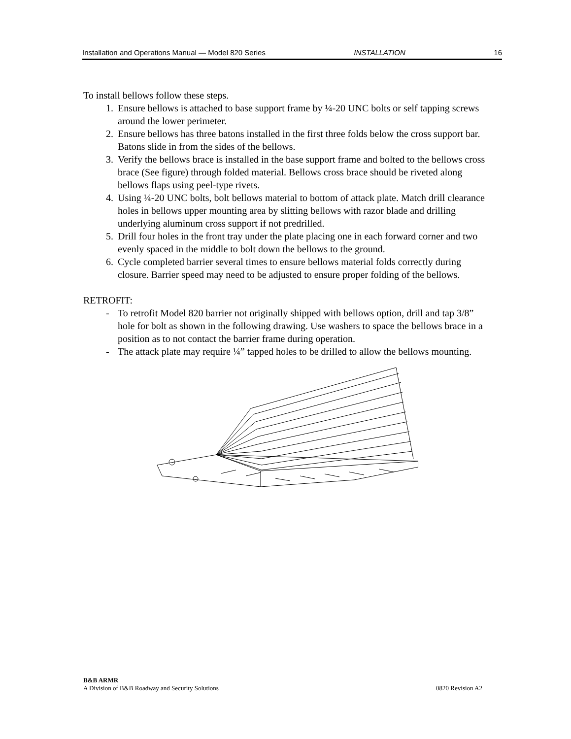Installation and Operations Manual — Model 820 Series INSTALLATION 16
To install bellows follow these steps.
1. Ensure bellows is attached to base support frame by ¼-20 UNC bolts or self tapping screws around the lower perimeter.
2. Ensure bellows has three batons installed in the first three folds below the cross support bar. Batons slide in from the sides of the bellows.
3. Verify the bellows brace is installed in the base support frame and bolted to the bellows cross brace (See figure) through folded material. Bellows cross brace should be riveted along bellows flaps using peel-type rivets.
4. Using ¼-20 UNC bolts, bolt bellows material to bottom of attack plate. Match drill clearance holes in bellows upper mounting area by slitting bellows with razor blade and drilling underlying aluminum cross support if not predrilled.
5. Drill four holes in the front tray under the plate placing one in each forward corner and two evenly spaced in the middle to bolt down the bellows to the ground.
6. Cycle completed barrier several times to ensure bellows material folds correctly during closure. Barrier speed may need to be adjusted to ensure proper folding of the bellows.
RETROFIT:
- To retrofit Model 820 barrier not originally shipped with bellows option, drill and tap 3/8” hole for bolt as shown in the following drawing. Use washers to space the bellows brace in a position as to not contact the barrier frame during operation.
- The attack plate may require ¼” tapped holes to be drilled to allow the bellows mounting.
B&B ARMR
A Division of B&B Roadway and Security Solutions 0820 Revision A2